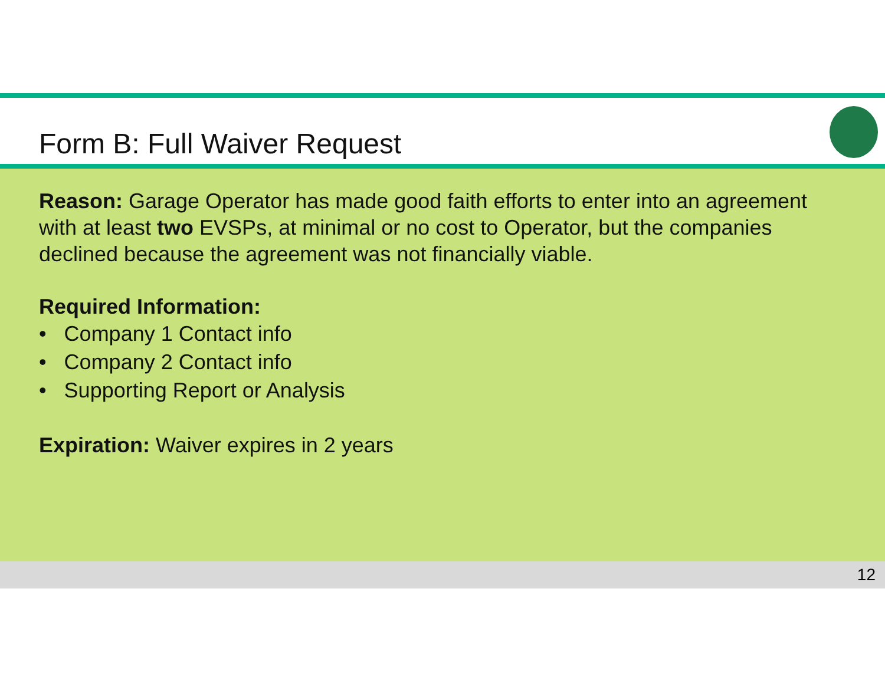Form B: Full Waiver Request
Reason: Garage Operator has made good faith efforts to enter into an agreement with at least two EVSPs, at minimal or no cost to Operator, but the companies declined because the agreement was not financially viable.
Required Information:
• Company 1 Contact info
• Company 2 Contact info
• Supporting Report or Analysis
Expiration: Waiver expires in 2 years
12